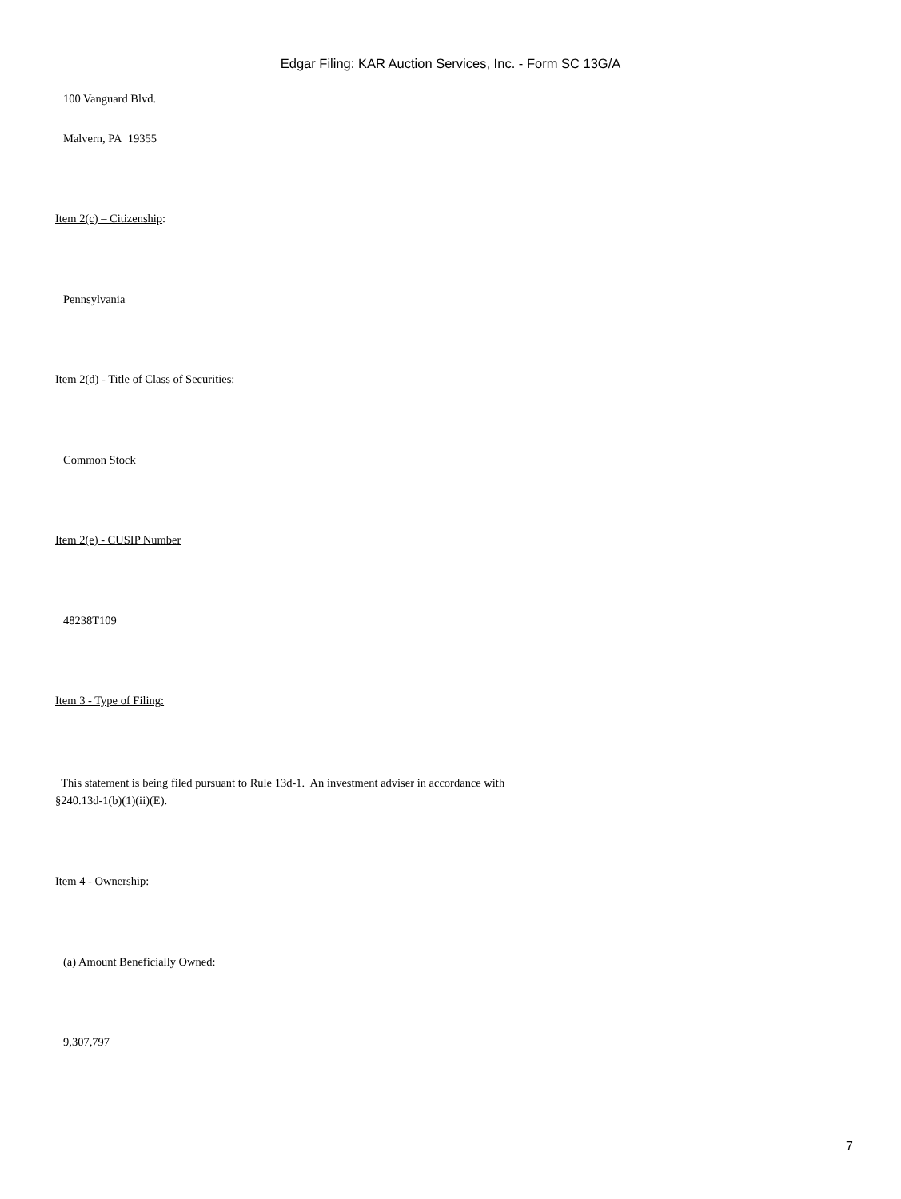Edgar Filing: KAR Auction Services, Inc. - Form SC 13G/A
100 Vanguard Blvd.
Malvern, PA 19355
Item 2(c) – Citizenship:
Pennsylvania
Item 2(d) - Title of Class of Securities:
Common Stock
Item 2(e) - CUSIP Number
48238T109
Item 3 - Type of Filing:
This statement is being filed pursuant to Rule 13d-1. An investment adviser in accordance with
§240.13d-1(b)(1)(ii)(E).
Item 4 - Ownership:
(a) Amount Beneficially Owned:
9,307,797
7